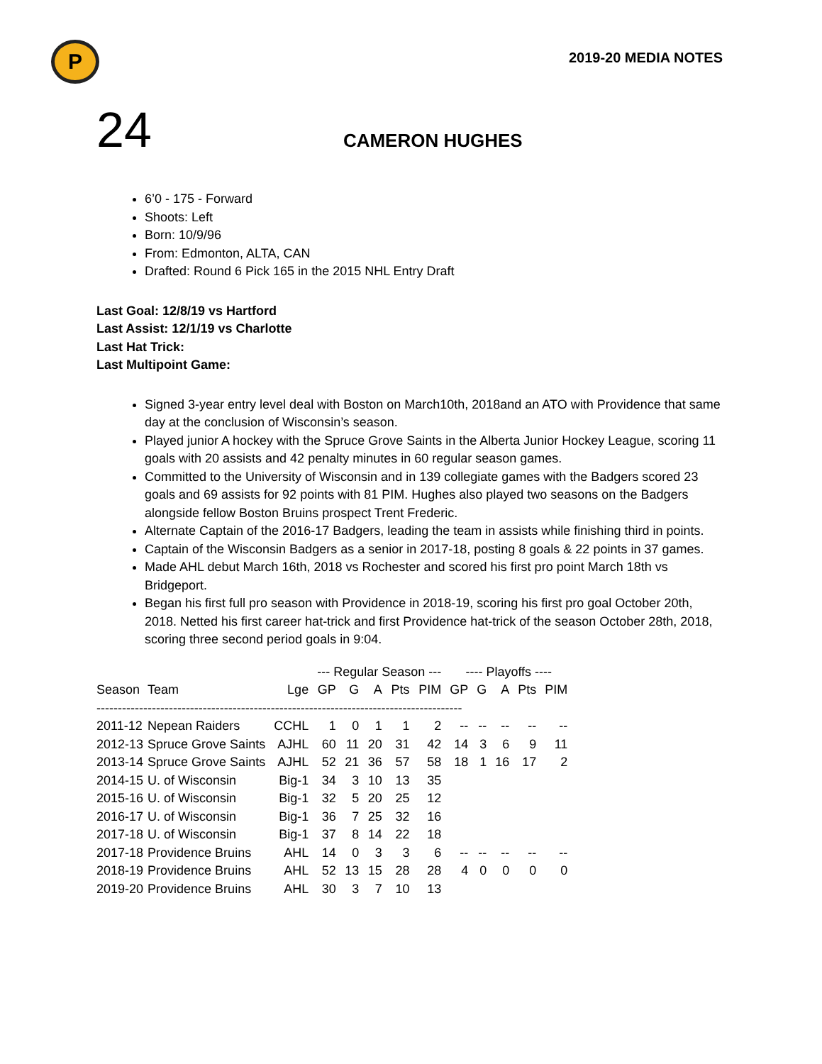P
2019-20 MEDIA NOTES
24
CAMERON HUGHES
6’0 - 175 - Forward
Shoots: Left
Born: 10/9/96
From: Edmonton, ALTA, CAN
Drafted: Round 6 Pick 165 in the 2015 NHL Entry Draft
Last Goal: 12/8/19 vs Hartford
Last Assist: 12/1/19 vs Charlotte
Last Hat Trick:
Last Multipoint Game:
Signed 3-year entry level deal with Boston on March10th, 2018and an ATO with Providence that same day at the conclusion of Wisconsin’s season.
Played junior A hockey with the Spruce Grove Saints in the Alberta Junior Hockey League, scoring 11 goals with 20 assists and 42 penalty minutes in 60 regular season games.
Committed to the University of Wisconsin and in 139 collegiate games with the Badgers scored 23 goals and 69 assists for 92 points with 81 PIM. Hughes also played two seasons on the Badgers alongside fellow Boston Bruins prospect Trent Frederic.
Alternate Captain of the 2016-17 Badgers, leading the team in assists while finishing third in points.
Captain of the Wisconsin Badgers as a senior in 2017-18, posting 8 goals & 22 points in 37 games.
Made AHL debut March 16th, 2018 vs Rochester and scored his first pro point March 18th vs Bridgeport.
Began his first full pro season with Providence in 2018-19, scoring his first pro goal October 20th, 2018. Netted his first career hat-trick and first Providence hat-trick of the season October 28th, 2018, scoring three second period goals in 9:04.
| | | | --- Regular Season --- | | | | | ---- Playoffs ---- | | | | |
| --- | --- | --- | --- | --- | --- | --- | --- | --- | --- | --- | --- | --- |
| Season | Team | Lge | GP | G | A | Pts | PIM | GP | G | A | Pts | PIM |
| -------------------------------------------------------------------------------------- | | | | | | | | | | | | |
| 2011-12 | Nepean Raiders | CCHL | 1 | 0 | 1 | 1 | 2 | -- | -- | -- | -- | -- |
| 2012-13 | Spruce Grove Saints | AJHL | 60 | 11 | 20 | 31 | 42 | 14 | 3 | 6 | 9 | 11 |
| 2013-14 | Spruce Grove Saints | AJHL | 52 | 21 | 36 | 57 | 58 | 18 | 1 | 16 | 17 | 2 |
| 2014-15 | U. of Wisconsin | Big-1 | 34 | 3 | 10 | 13 | 35 | | | | | |
| 2015-16 | U. of Wisconsin | Big-1 | 32 | 5 | 20 | 25 | 12 | | | | | |
| 2016-17 | U. of Wisconsin | Big-1 | 36 | 7 | 25 | 32 | 16 | | | | | |
| 2017-18 | U. of Wisconsin | Big-1 | 37 | 8 | 14 | 22 | 18 | | | | | |
| 2017-18 | Providence Bruins | AHL | 14 | 0 | 3 | 3 | 6 | -- | -- | -- | -- | -- |
| 2018-19 | Providence Bruins | AHL | 52 | 13 | 15 | 28 | 28 | 4 | 0 | 0 | 0 | 0 |
| 2019-20 | Providence Bruins | AHL | 30 | 3 | 7 | 10 | 13 | | | | | |